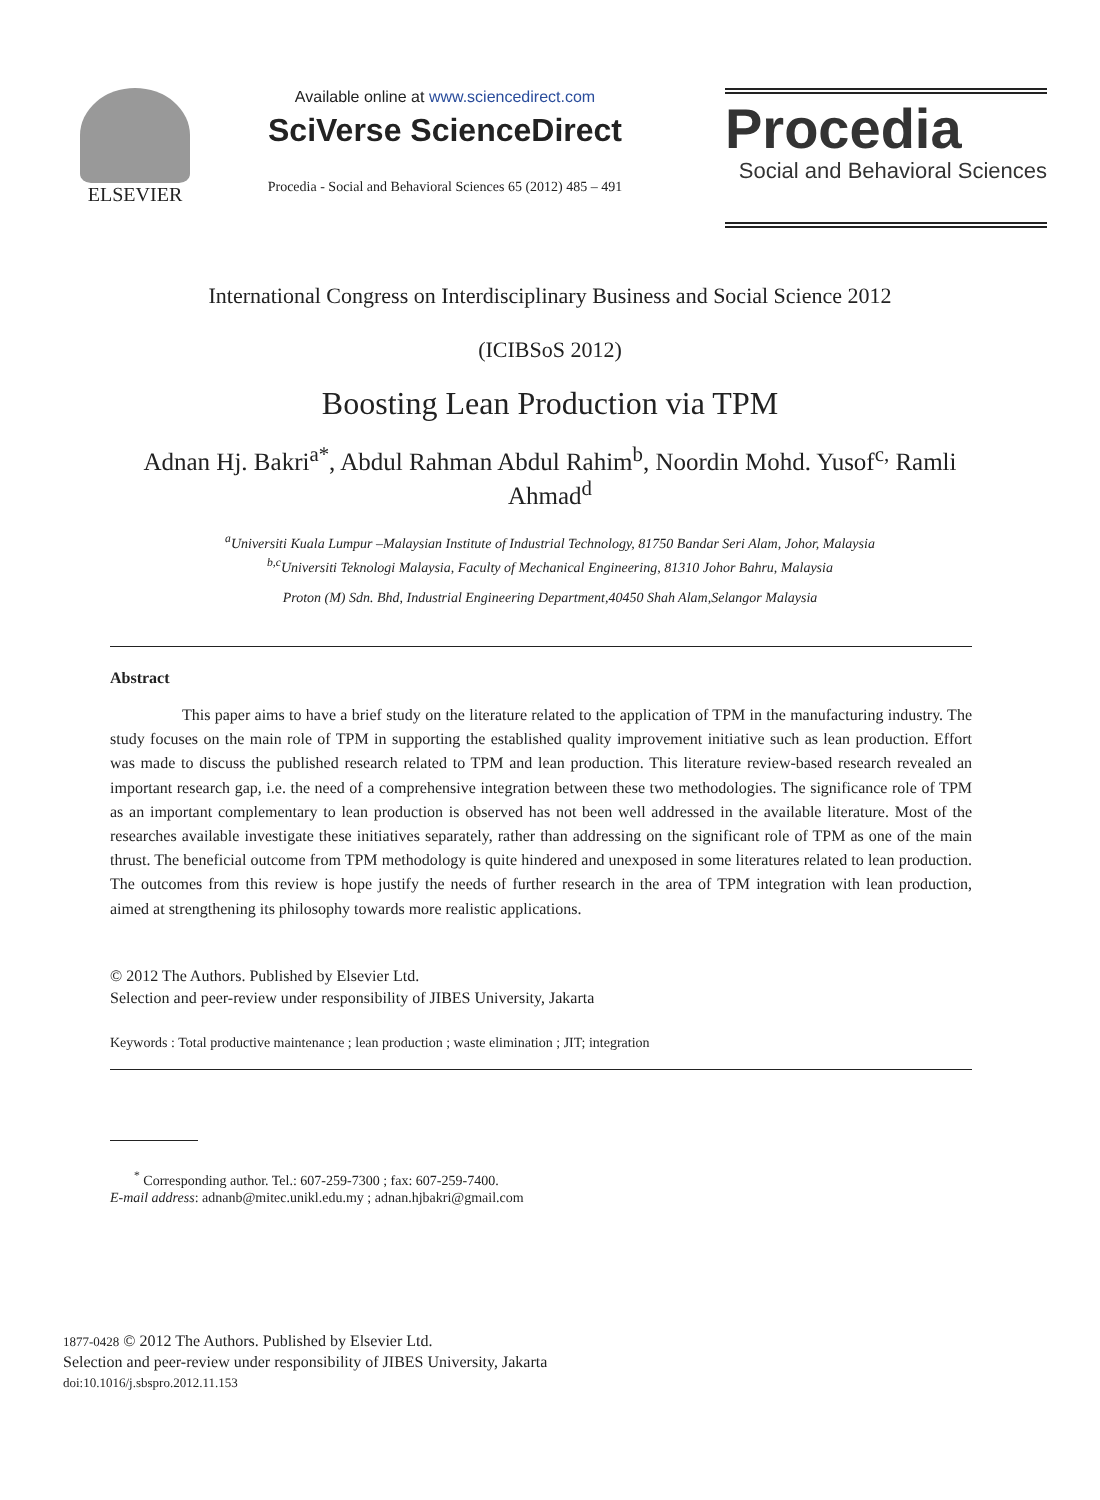ELSEVIER
Available online at www.sciencedirect.com
SciVerse ScienceDirect
Procedia - Social and Behavioral Sciences 65 (2012) 485 – 491
Procedia
Social and Behavioral Sciences
International Congress on Interdisciplinary Business and Social Science 2012
(ICIBSoS 2012)
Boosting Lean Production via TPM
Adnan Hj. Bakri<sup>a*</sup>, Abdul Rahman Abdul Rahim<sup>b</sup>, Noordin Mohd. Yusof<sup>c,</sup> Ramli Ahmad<sup>d</sup>
<sup>a</sup> Universiti Kuala Lumpur –Malaysian Institute of Industrial Technology, 81750 Bandar Seri Alam, Johor, Malaysia
<sup>b,c</sup>Universiti Teknologi Malaysia, Faculty of Mechanical Engineering, 81310 Johor Bahru, Malaysia
Proton (M) Sdn. Bhd, Industrial Engineering Department,40450 Shah Alam,Selangor Malaysia
Abstract
This paper aims to have a brief study on the literature related to the application of TPM in the manufacturing industry. The study focuses on the main role of TPM in supporting the established quality improvement initiative such as lean production. Effort was made to discuss the published research related to TPM and lean production. This literature review-based research revealed an important research gap, i.e. the need of a comprehensive integration between these two methodologies. The significance role of TPM as an important complementary to lean production is observed has not been well addressed in the available literature. Most of the researches available investigate these initiatives separately, rather than addressing on the significant role of TPM as one of the main thrust. The beneficial outcome from TPM methodology is quite hindered and unexposed in some literatures related to lean production. The outcomes from this review is hope justify the needs of further research in the area of TPM integration with lean production, aimed at strengthening its philosophy towards more realistic applications.
© 2012 The Authors. Published by Elsevier Ltd.
Selection and peer-review under responsibility of JIBES University, Jakarta
Keywords : Total productive maintenance ; lean production ; waste elimination ; JIT; integration
<sup>*</sup> Corresponding author. Tel.: 607-259-7300 ; fax: 607-259-7400.
E-mail address: adnanb@mitec.unikl.edu.my ; adnan.hjbakri@gmail.com
1877-0428 © 2012 The Authors. Published by Elsevier Ltd.
Selection and peer-review under responsibility of JIBES University, Jakarta
doi:10.1016/j.sbspro.2012.11.153